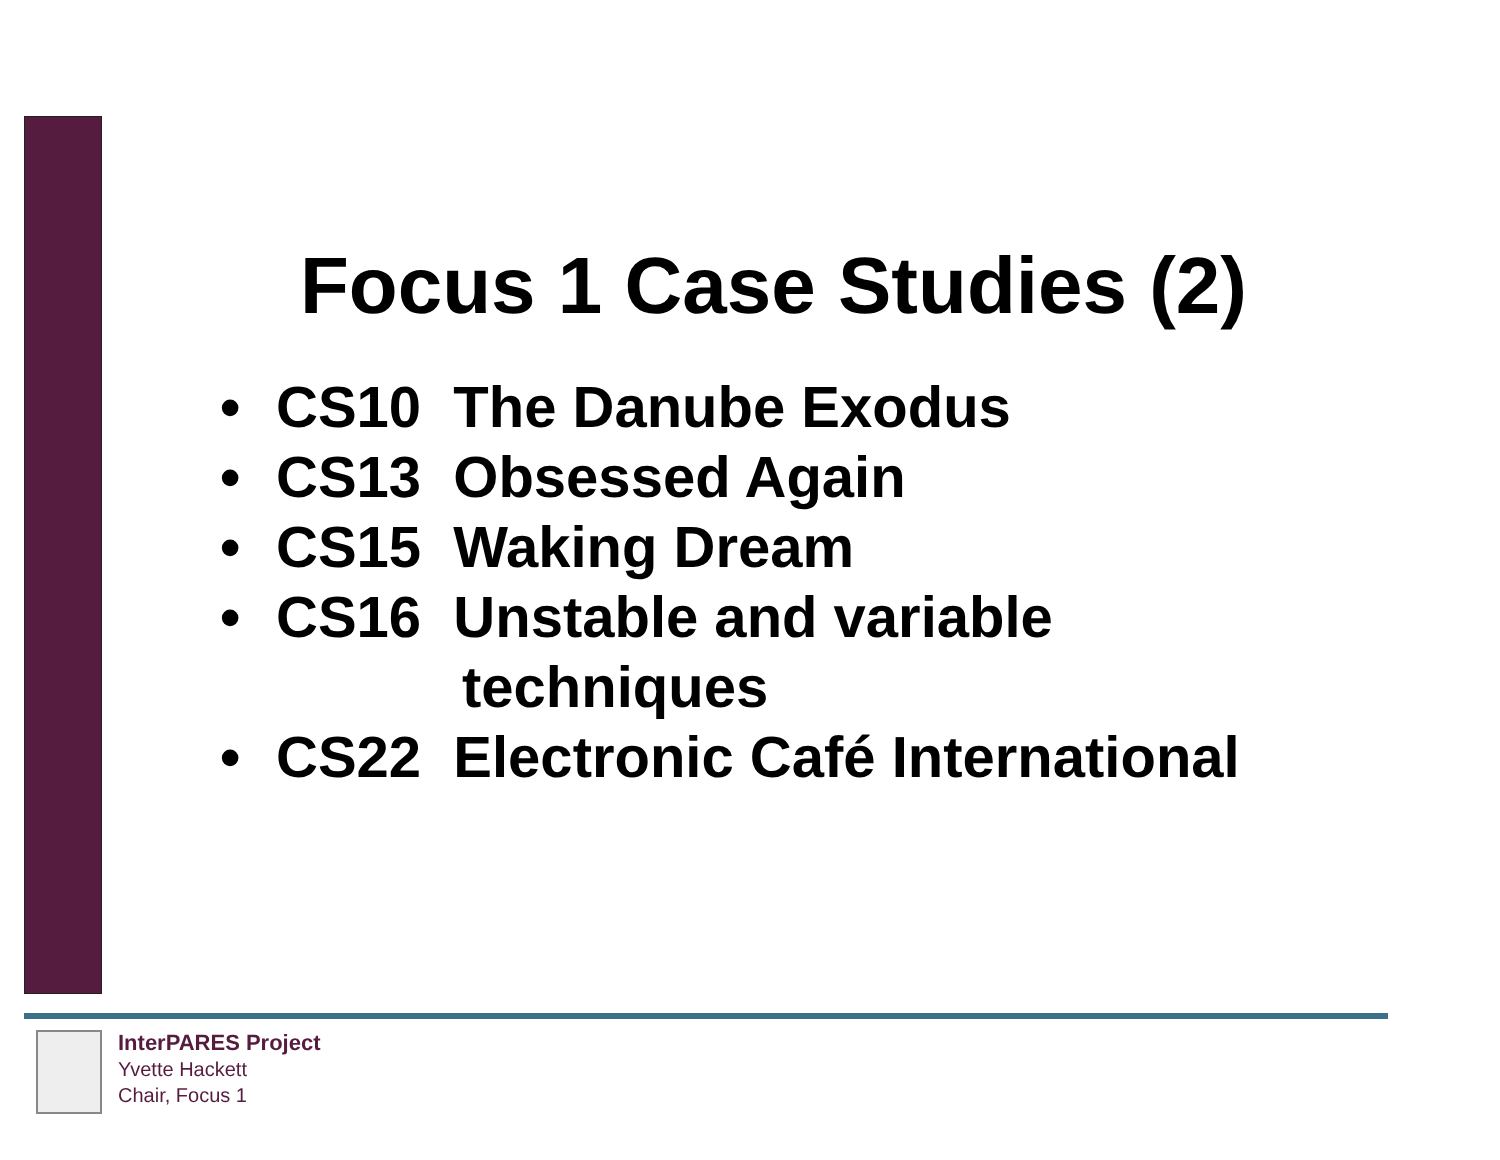Focus 1 Case Studies (2)
• CS10 The Danube Exodus
• CS13 Obsessed Again
• CS15 Waking Dream
• CS16 Unstable and variable
techniques
• CS22 Electronic Café International
InterPARES Project
Yvette Hackett
Chair, Focus 1